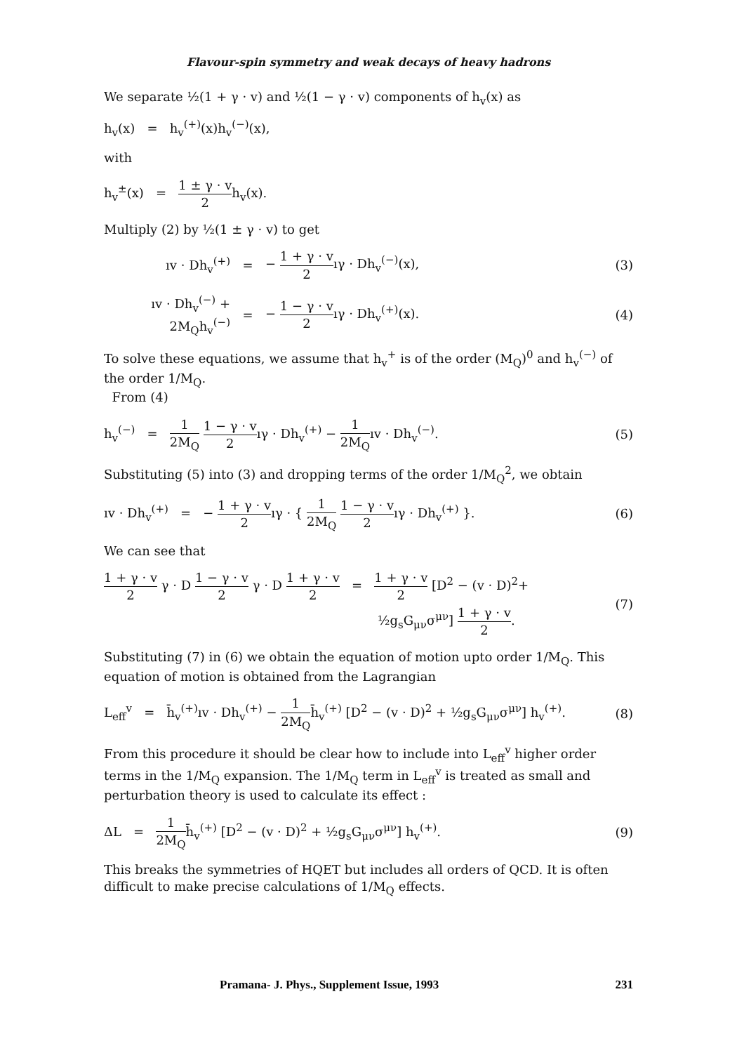Flavour-spin symmetry and weak decays of heavy hadrons
We separate ½(1 + γ · v) and ½(1 − γ · v) components of h<sub>v</sub>(x) as
h<sub>v</sub>(x) = h<sub>v</sub><sup>(+)</sup>(x)h<sub>v</sub><sup>(−)</sup>(x),
with
h<sub>v</sub><sup>±</sup>(x) = 1 ± γ · v 2h<sub>v</sub>(x).
Multiply (2) by ½(1 ± γ · v) to get
ıv · Dh<sub>v</sub><sup>(+)</sup> = − 1 + γ · v 2ıγ · Dh<sub>v</sub><sup>(−)</sup>(x), (3)
ıv · Dh<sub>v</sub><sup>(−)</sup> + 2M<sub>Q</sub>h<sub>v</sub><sup>(−)</sup> = − 1 − γ · v 2ıγ · Dh<sub>v</sub><sup>(+)</sup>(x). (4)
To solve these equations, we assume that h<sub>v</sub><sup>+</sup> is of the order (M<sub>Q</sub>)<sup>0</sup> and h<sub>v</sub><sup>(−)</sup> of the order 1/M<sub>Q</sub>.
From (4)
h<sub>v</sub><sup>(−)</sup> = 1 2M<sub>Q</sub> 1 − γ · v 2ıγ · Dh<sub>v</sub><sup>(+)</sup> − 1 2M<sub>Q</sub>ıv · Dh<sub>v</sub><sup>(−)</sup>. (5)
Substituting (5) into (3) and dropping terms of the order 1/M<sub>Q</sub><sup>2</sup>, we obtain
ıv · Dh<sub>v</sub><sup>(+)</sup> = − 1 + γ · v 2ıγ · { 1 2M<sub>Q</sub> 1 − γ · v 2ıγ · Dh<sub>v</sub><sup>(+)</sup> }. (6)
We can see that
1 + γ · v 2 γ · D 1 − γ · v 2 γ · D 1 + γ · v 2 = 1 + γ · v 2 [D<sup>2</sup> − (v · D)<sup>2</sup>+
½g<sub>s</sub>G<sub>μν</sub>σ<sup>μν</sup>] 1 + γ · v 2. (7)
Substituting (7) in (6) we obtain the equation of motion upto order 1/M<sub>Q</sub>. This equation of motion is obtained from the Lagrangian
L<sub>eff</sub><sup>v</sup> = h̄<sub>v</sub><sup>(+)</sup>ıv · Dh<sub>v</sub><sup>(+)</sup> − 1 2M<sub>Q</sub>h̄<sub>v</sub><sup>(+)</sup> [D<sup>2</sup> − (v · D)<sup>2</sup> + ½g<sub>s</sub>G<sub>μν</sub>σ<sup>μν</sup>] h<sub>v</sub><sup>(+)</sup>. (8)
From this procedure it should be clear how to include into L<sub>eff</sub><sup>v</sup> higher order terms in the 1/M<sub>Q</sub> expansion. The 1/M<sub>Q</sub> term in L<sub>eff</sub><sup>v</sup> is treated as small and perturbation theory is used to calculate its effect :
ΔL = 1 2M<sub>Q</sub>h̄<sub>v</sub><sup>(+)</sup> [D<sup>2</sup> − (v · D)<sup>2</sup> + ½g<sub>s</sub>G<sub>μν</sub>σ<sup>μν</sup>] h<sub>v</sub><sup>(+)</sup>. (9)
This breaks the symmetries of HQET but includes all orders of QCD. It is often difficult to make precise calculations of 1/M<sub>Q</sub> effects.
Pramana- J. Phys., Supplement Issue, 1993 231